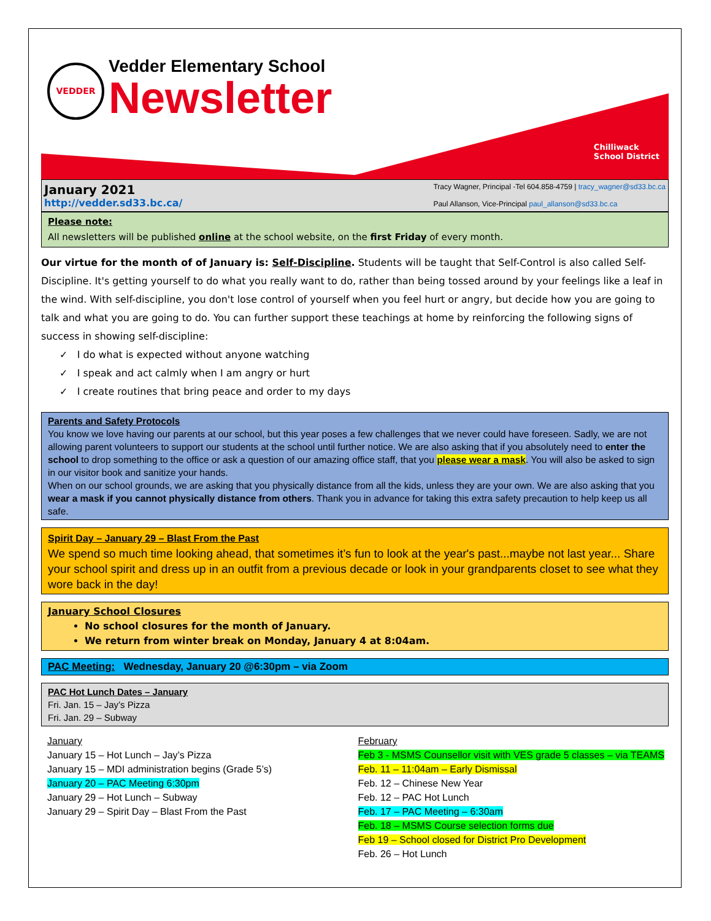VEDDER
Vedder Elementary School
Newsletter
Chilliwack
School District
January 2021
http://vedder.sd33.bc.ca/
Tracy Wagner, Principal -Tel 604.858-4759 | tracy_wagner@sd33.bc.ca
Paul Allanson, Vice-Principal paul_allanson@sd33.bc.ca
Please note:
All newsletters will be published online at the school website, on the first Friday of every month.
Our virtue for the month of of January is: Self-Discipline. Students will be taught that Self-Control is also called Self-Discipline. It's getting yourself to do what you really want to do, rather than being tossed around by your feelings like a leaf in the wind. With self-discipline, you don't lose control of yourself when you feel hurt or angry, but decide how you are going to talk and what you are going to do. You can further support these teachings at home by reinforcing the following signs of success in showing self-discipline:
✓ I do what is expected without anyone watching
✓ I speak and act calmly when I am angry or hurt
✓ I create routines that bring peace and order to my days
Parents and Safety Protocols
You know we love having our parents at our school, but this year poses a few challenges that we never could have foreseen. Sadly, we are not allowing parent volunteers to support our students at the school until further notice. We are also asking that if you absolutely need to enter the school to drop something to the office or ask a question of our amazing office staff, that you please wear a mask. You will also be asked to sign in our visitor book and sanitize your hands.
When on our school grounds, we are asking that you physically distance from all the kids, unless they are your own. We are also asking that you wear a mask if you cannot physically distance from others. Thank you in advance for taking this extra safety precaution to help keep us all safe.
Spirit Day – January 29 – Blast From the Past
We spend so much time looking ahead, that sometimes it’s fun to look at the year's past...maybe not last year... Share your school spirit and dress up in an outfit from a previous decade or look in your grandparents closet to see what they wore back in the day!
January School Closures
No school closures for the month of January.
We return from winter break on Monday, January 4 at 8:04am.
PAC Meeting: Wednesday, January 20 @6:30pm – via Zoom
PAC Hot Lunch Dates – January
Fri. Jan. 15 – Jay’s Pizza
Fri. Jan. 29 – Subway
January
January 15 – Hot Lunch – Jay’s Pizza
January 15 – MDI administration begins (Grade 5’s)
January 20 – PAC Meeting 6:30pm
January 29 – Hot Lunch – Subway
January 29 – Spirit Day – Blast From the Past
February
Feb 3 - MSMS Counsellor visit with VES grade 5 classes – via TEAMS
Feb. 11 – 11:04am – Early Dismissal
Feb. 12 – Chinese New Year
Feb. 12 – PAC Hot Lunch
Feb. 17 – PAC Meeting – 6:30am
Feb. 18 – MSMS Course selection forms due
Feb 19 – School closed for District Pro Development
Feb. 26 – Hot Lunch